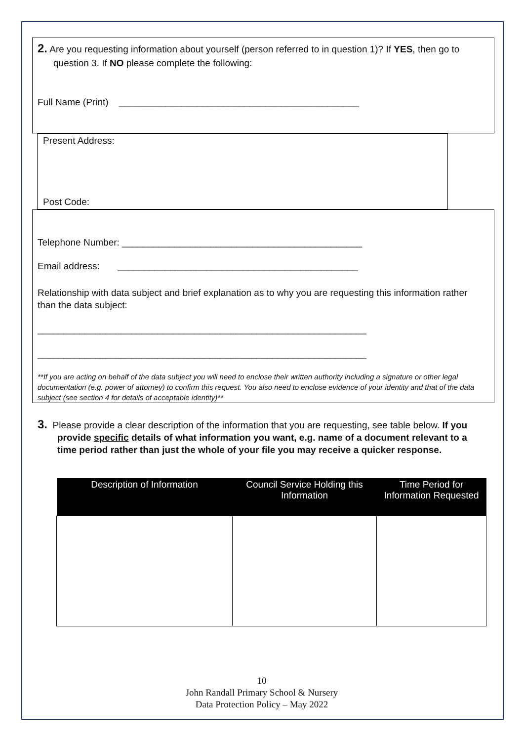2. Are you requesting information about yourself (person referred to in question 1)? If YES, then go to question 3. If NO please complete the following:
Full Name (Print) ______________________________________________
Present Address:
Post Code:
Telephone Number: ______________________________________________
Email address: ______________________________________________
Relationship with data subject and brief explanation as to why you are requesting this information rather than the data subject:
_______________________________________________________________
_______________________________________________________________
**If you are acting on behalf of the data subject you will need to enclose their written authority including a signature or other legal documentation (e.g. power of attorney) to confirm this request. You also need to enclose evidence of your identity and that of the data subject (see section 4 for details of acceptable identity)**
3. Please provide a clear description of the information that you are requesting, see table below. If you provide specific details of what information you want, e.g. name of a document relevant to a time period rather than just the whole of your file you may receive a quicker response.
| Description of Information | Council Service Holding this Information | Time Period for Information Requested |
| --- | --- | --- |
10
John Randall Primary School & Nursery
Data Protection Policy – May 2022